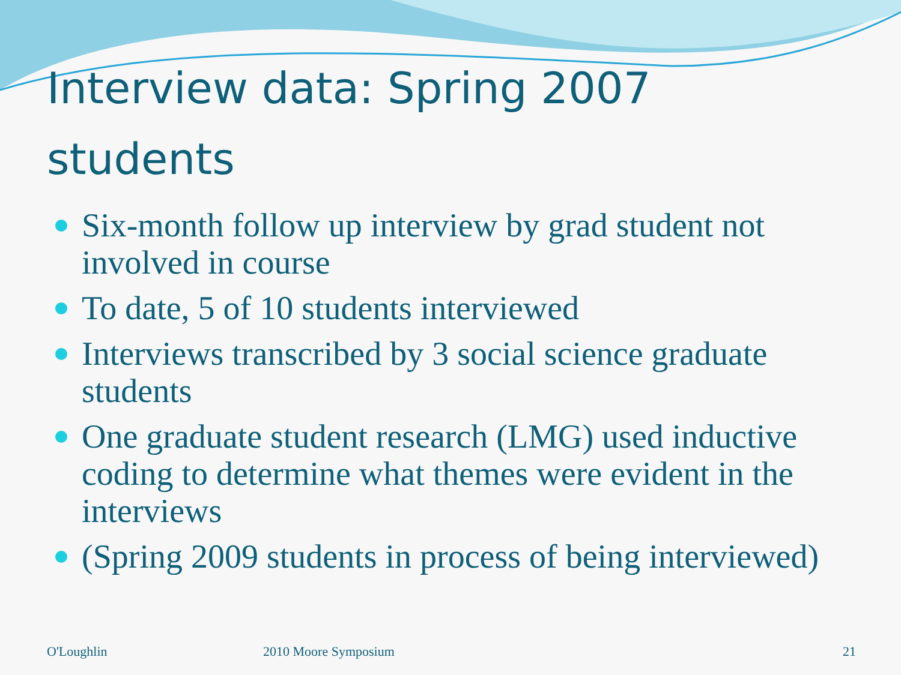Interview data: Spring 2007
students
Six-month follow up interview by grad student not involved in course
To date, 5 of 10 students interviewed
Interviews transcribed by 3 social science graduate students
One graduate student research (LMG) used inductive coding to determine what themes were evident in the interviews
(Spring 2009 students in process of being interviewed)
O'Loughlin 2010 Moore Symposium 21